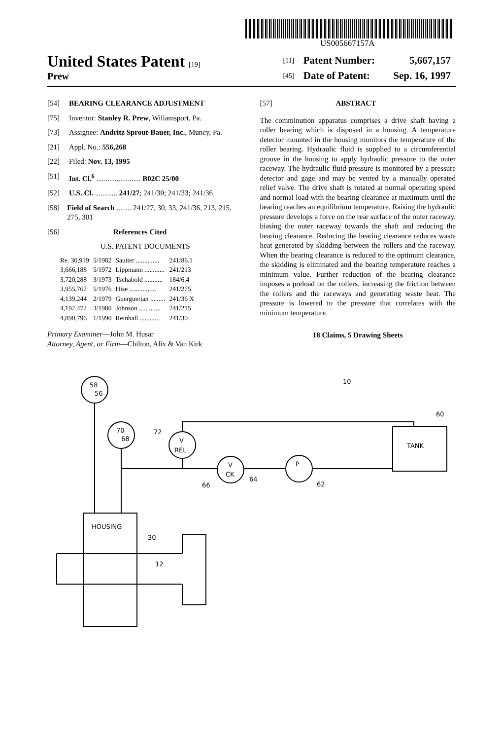US005667157A
United States Patent [19]
Prew
| [11] | Patent Number: | 5,667,157 |
| [45] | Date of Patent: | Sep. 16, 1997 |
[54] BEARING CLEARANCE ADJUSTMENT
[75] Inventor: Stanley R. Prew, Wiliamsport, Pa.
[73] Assignee: Andritz Sprout-Bauer, Inc., Muncy, Pa.
[21] Appl. No.: 556,268
[22] Filed: Nov. 13, 1995
[51] Int. Cl.<sup>6</sup> ........................ B02C 25/00
[52] U.S. Cl. ............ 241/27; 241/30; 241/33; 241/36
[58] Field of Search ........ 241/27, 30, 33, 241/36, 213, 215, 275, 301
[56] References Cited
U.S. PATENT DOCUMENTS
| Re. 30,919 | 5/1982 | Sautter .............. | 241/86.1 |
| 3,666,188 | 5/1972 | Lippmann ............ | 241/213 |
| 3,720,288 | 3/1973 | Tschabold ........... | 184/6.4 |
| 3,955,767 | 5/1976 | Hise ................ | 241/275 |
| 4,139,244 | 2/1979 | Guerguerian ......... | 241/36 X |
| 4,192,472 | 3/1980 | Johnson ............. | 241/215 |
| 4,890,796 | 1/1990 | Reinhall ............ | 241/30 |
Primary Examiner—John M. Husar
Attorney, Agent, or Firm—Chilton, Alix & Van Kirk
[57] ABSTRACT
The comminution apparatus comprises a drive shaft having a roller bearing which is disposed in a housing. A temperature detector mounted in the housing monitors the temperature of the roller bearing. Hydraulic fluid is supplied to a circumferential groove in the housing to apply hydraulic pressure to the outer raceway. The hydraulic fluid pressure is monitored by a pressure detector and gage and may be vented by a manually operated relief valve. The drive shaft is rotated at normal operating speed and normal load with the bearing clearance at maximum until the bearing reaches an equilibrium temperature. Raising the hydraulic pressure develops a force on the rear surface of the outer raceway, biasing the outer raceway towards the shaft and reducing the bearing clearance. Reducing the bearing clearance reduces waste heat generated by skidding between the rollers and the raceway. When the bearing clearance is reduced to the optimum clearance, the skidding is eliminated and the bearing temperature reaches a minimum value. Further reduction of the bearing clearance imposes a preload on the rollers, increasing the friction between the rollers and the raceways and generating waste heat. The pressure is lowered to the pressure that correlates with the minimum temperature.
18 Claims, 5 Drawing Sheets
58
56
70
68
72
V
REL
V
CK
P
66
64
62
TANK
60
10
HOUSING
30
12